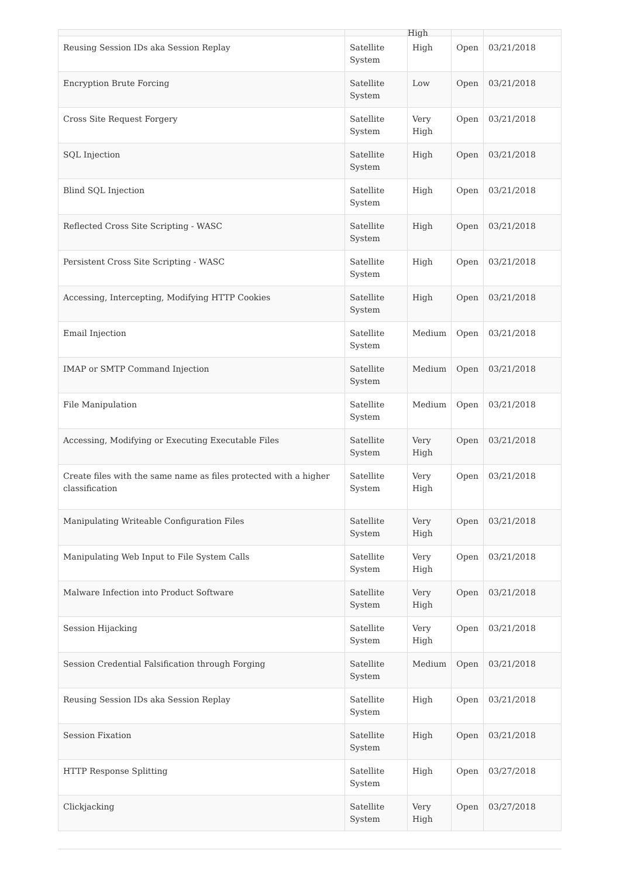| | | High | | |
| Reusing Session IDs aka Session Replay | Satellite System | High | Open | 03/21/2018 |
| Encryption Brute Forcing | Satellite System | Low | Open | 03/21/2018 |
| Cross Site Request Forgery | Satellite System | Very High | Open | 03/21/2018 |
| SQL Injection | Satellite System | High | Open | 03/21/2018 |
| Blind SQL Injection | Satellite System | High | Open | 03/21/2018 |
| Reflected Cross Site Scripting - WASC | Satellite System | High | Open | 03/21/2018 |
| Persistent Cross Site Scripting - WASC | Satellite System | High | Open | 03/21/2018 |
| Accessing, Intercepting, Modifying HTTP Cookies | Satellite System | High | Open | 03/21/2018 |
| Email Injection | Satellite System | Medium | Open | 03/21/2018 |
| IMAP or SMTP Command Injection | Satellite System | Medium | Open | 03/21/2018 |
| File Manipulation | Satellite System | Medium | Open | 03/21/2018 |
| Accessing, Modifying or Executing Executable Files | Satellite System | Very High | Open | 03/21/2018 |
| Create files with the same name as files protected with a higher classification | Satellite System | Very High | Open | 03/21/2018 |
| Manipulating Writeable Configuration Files | Satellite System | Very High | Open | 03/21/2018 |
| Manipulating Web Input to File System Calls | Satellite System | Very High | Open | 03/21/2018 |
| Malware Infection into Product Software | Satellite System | Very High | Open | 03/21/2018 |
| Session Hijacking | Satellite System | Very High | Open | 03/21/2018 |
| Session Credential Falsification through Forging | Satellite System | Medium | Open | 03/21/2018 |
| Reusing Session IDs aka Session Replay | Satellite System | High | Open | 03/21/2018 |
| Session Fixation | Satellite System | High | Open | 03/21/2018 |
| HTTP Response Splitting | Satellite System | High | Open | 03/27/2018 |
| Clickjacking | Satellite System | Very High | Open | 03/27/2018 |